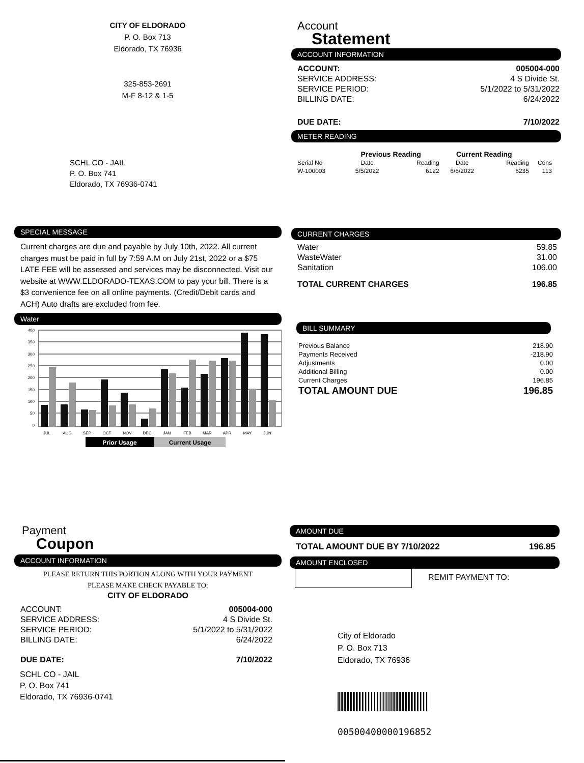CITY OF ELDORADO
P. O. Box 713
Eldorado, TX 76936
325-853-2691
M-F 8-12 & 1-5
SCHL CO - JAIL
P. O. Box 741
Eldorado, TX 76936-0741
Account
Statement
ACCOUNT INFORMATION
| ACCOUNT: | 005004-000 |
| SERVICE ADDRESS: | 4 S Divide St. |
| SERVICE PERIOD: | 5/1/2022 to 5/31/2022 |
| BILLING DATE: | 6/24/2022 |
| DUE DATE: | 7/10/2022 |
METER READING
| | Previous Reading | | Current Reading | | |
| --- | --- | --- | --- | --- | --- |
| Serial No | Date | Reading | Date | Reading | Cons |
| W-100003 | 5/5/2022 | 6122 | 6/6/2022 | 6235 | 113 |
SPECIAL MESSAGE
Current charges are due and payable by July 10th, 2022. All current charges must be paid in full by 7:59 A.M on July 21st, 2022 or a $75 LATE FEE will be assessed and services may be disconnected. Visit our website at WWW.ELDORADO-TEXAS.COM to pay your bill. There is a $3 convenience fee on all online payments. (Credit/Debit cards and ACH) Auto drafts are excluded from fee.
Water
400
350
300
250
200
150
100
50
0
JUL
AUG
SEP
OCT
NOV
DEC
JAN
FEB
MAR
APR
MAY
JUN
Prior Usage
Current Usage
CURRENT CHARGES
| Water | 59.85 |
| WasteWater | 31.00 |
| Sanitation | 106.00 |
| TOTAL CURRENT CHARGES | 196.85 |
BILL SUMMARY
| Previous Balance | 218.90 |
| Payments Received | -218.90 |
| Adjustments | 0.00 |
| Additional Billing | 0.00 |
| Current Charges | 196.85 |
| TOTAL AMOUNT DUE | 196.85 |
Payment
Coupon
ACCOUNT INFORMATION
PLEASE RETURN THIS PORTION ALONG WITH YOUR PAYMENT
PLEASE MAKE CHECK PAYABLE TO:
CITY OF ELDORADO
| ACCOUNT: | 005004-000 |
| SERVICE ADDRESS: | 4 S Divide St. |
| SERVICE PERIOD: | 5/1/2022 to 5/31/2022 |
| BILLING DATE: | 6/24/2022 |
| DUE DATE: | 7/10/2022 |
SCHL CO - JAIL
P. O. Box 741
Eldorado, TX 76936-0741
AMOUNT DUE
| TOTAL AMOUNT DUE BY 7/10/2022 | 196.85 |
AMOUNT ENCLOSED
REMIT PAYMENT TO:
City of Eldorado
P. O. Box 713
Eldorado, TX 76936
00500400000196852